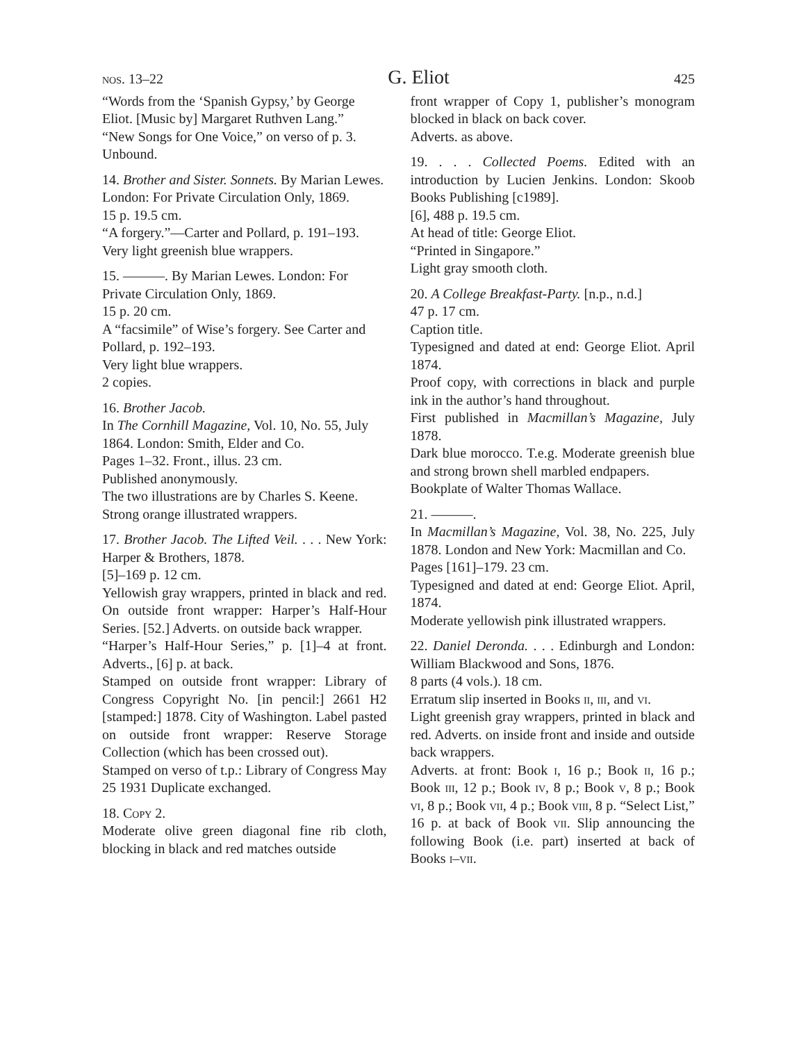nos. 13–22 G. Eliot 425
“Words from the ‘Spanish Gypsy,’ by George Eliot. [Music by] Margaret Ruthven Lang.”
“New Songs for One Voice,” on verso of p. 3.
Unbound.
14. Brother and Sister. Sonnets. By Marian Lewes. London: For Private Circulation Only, 1869.
15 p. 19.5 cm.
“A forgery.”—Carter and Pollard, p. 191–193.
Very light greenish blue wrappers.
15. ———. By Marian Lewes. London: For Private Circulation Only, 1869.
15 p. 20 cm.
A “facsimile” of Wise’s forgery. See Carter and Pollard, p. 192–193.
Very light blue wrappers.
2 copies.
16. Brother Jacob.
In The Cornhill Magazine, Vol. 10, No. 55, July 1864. London: Smith, Elder and Co.
Pages 1–32. Front., illus. 23 cm.
Published anonymously.
The two illustrations are by Charles S. Keene.
Strong orange illustrated wrappers.
17. Brother Jacob. The Lifted Veil. . . . New York: Harper & Brothers, 1878.
[5]–169 p. 12 cm.
Yellowish gray wrappers, printed in black and red. On outside front wrapper: Harper’s Half-Hour Series. [52.] Adverts. on outside back wrapper.
“Harper’s Half-Hour Series,” p. [1]–4 at front. Adverts., [6] p. at back.
Stamped on outside front wrapper: Library of Congress Copyright No. [in pencil:] 2661 H2 [stamped:] 1878. City of Washington. Label pasted on outside front wrapper: Reserve Storage Collection (which has been crossed out).
Stamped on verso of t.p.: Library of Congress May 25 1931 Duplicate exchanged.
18. Copy 2.
Moderate olive green diagonal fine rib cloth, blocking in black and red matches outside
front wrapper of Copy 1, publisher’s monogram blocked in black on back cover.
Adverts. as above.
19. . . . Collected Poems. Edited with an introduction by Lucien Jenkins. London: Skoob Books Publishing [c1989].
[6], 488 p. 19.5 cm.
At head of title: George Eliot.
“Printed in Singapore.”
Light gray smooth cloth.
20. A College Breakfast-Party. [n.p., n.d.]
47 p. 17 cm.
Caption title.
Typesigned and dated at end: George Eliot. April 1874.
Proof copy, with corrections in black and purple ink in the author’s hand throughout.
First published in Macmillan’s Magazine, July 1878.
Dark blue morocco. T.e.g. Moderate greenish blue and strong brown shell marbled endpapers.
Bookplate of Walter Thomas Wallace.
21. ———.
In Macmillan’s Magazine, Vol. 38, No. 225, July 1878. London and New York: Macmillan and Co.
Pages [161]–179. 23 cm.
Typesigned and dated at end: George Eliot. April, 1874.
Moderate yellowish pink illustrated wrappers.
22. Daniel Deronda. . . . Edinburgh and London: William Blackwood and Sons, 1876.
8 parts (4 vols.). 18 cm.
Erratum slip inserted in Books ii, iii, and vi.
Light greenish gray wrappers, printed in black and red. Adverts. on inside front and inside and outside back wrappers.
Adverts. at front: Book i, 16 p.; Book ii, 16 p.; Book iii, 12 p.; Book iv, 8 p.; Book v, 8 p.; Book vi, 8 p.; Book vii, 4 p.; Book viii, 8 p. “Select List,” 16 p. at back of Book vii. Slip announcing the following Book (i.e. part) inserted at back of Books i–vii.